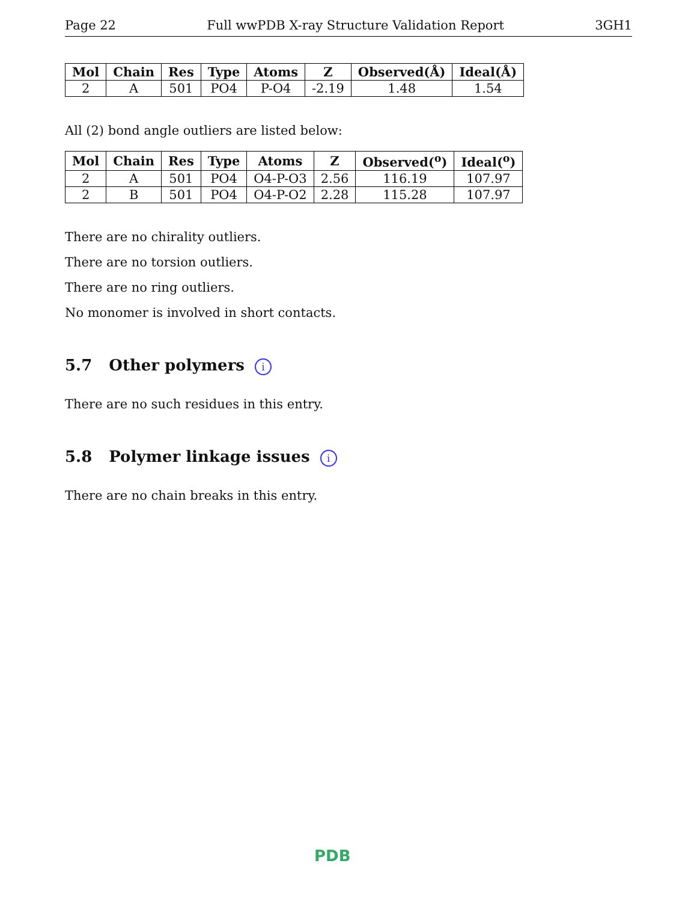Page 22 Full wwPDB X-ray Structure Validation Report 3GH1
| Mol | Chain | Res | Type | Atoms | Z | Observed(Å) | Ideal(Å) |
| --- | --- | --- | --- | --- | --- | --- | --- |
| 2 | A | 501 | PO4 | P-O4 | -2.19 | 1.48 | 1.54 |
All (2) bond angle outliers are listed below:
| Mol | Chain | Res | Type | Atoms | Z | Observed(<sup>o</sup>) | Ideal(<sup>o</sup>) |
| --- | --- | --- | --- | --- | --- | --- | --- |
| 2 | A | 501 | PO4 | O4-P-O3 | 2.56 | 116.19 | 107.97 |
| 2 | B | 501 | PO4 | O4-P-O2 | 2.28 | 115.28 | 107.97 |
There are no chirality outliers.
There are no torsion outliers.
There are no ring outliers.
No monomer is involved in short contacts.
5.7 Other polymers i
There are no such residues in this entry.
5.8 Polymer linkage issues i
There are no chain breaks in this entry.
PDB